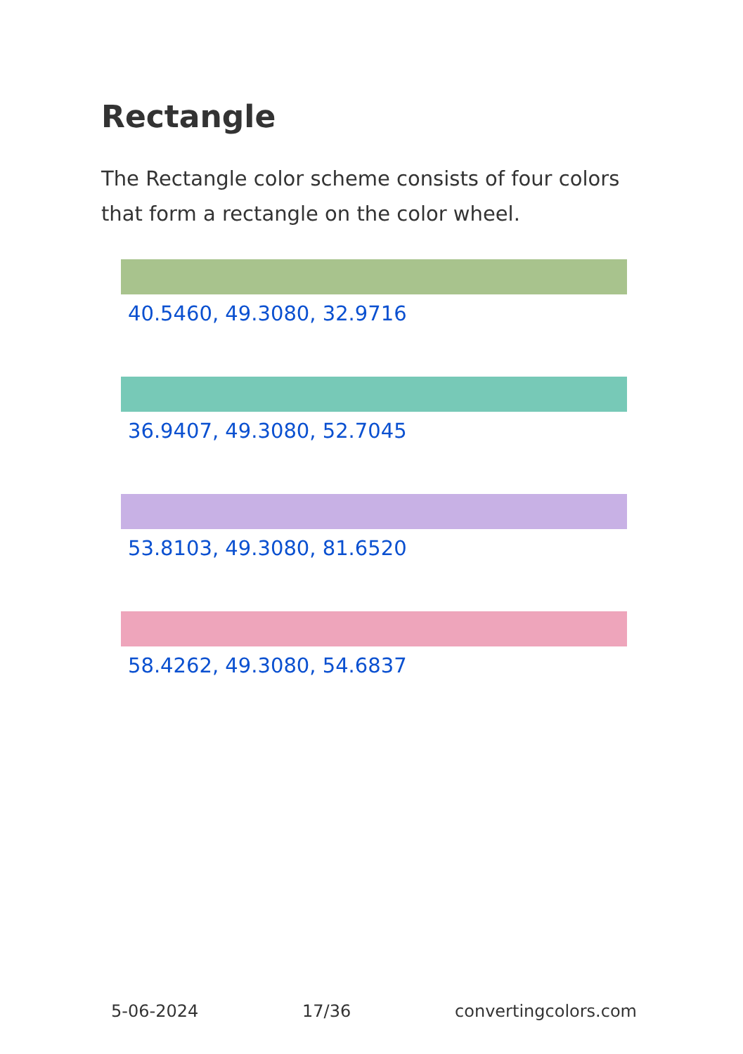Rectangle
The Rectangle color scheme consists of four colors that form a rectangle on the color wheel.
40.5460, 49.3080, 32.9716
36.9407, 49.3080, 52.7045
53.8103, 49.3080, 81.6520
58.4262, 49.3080, 54.6837
5-06-2024 17/36 convertingcolors.com